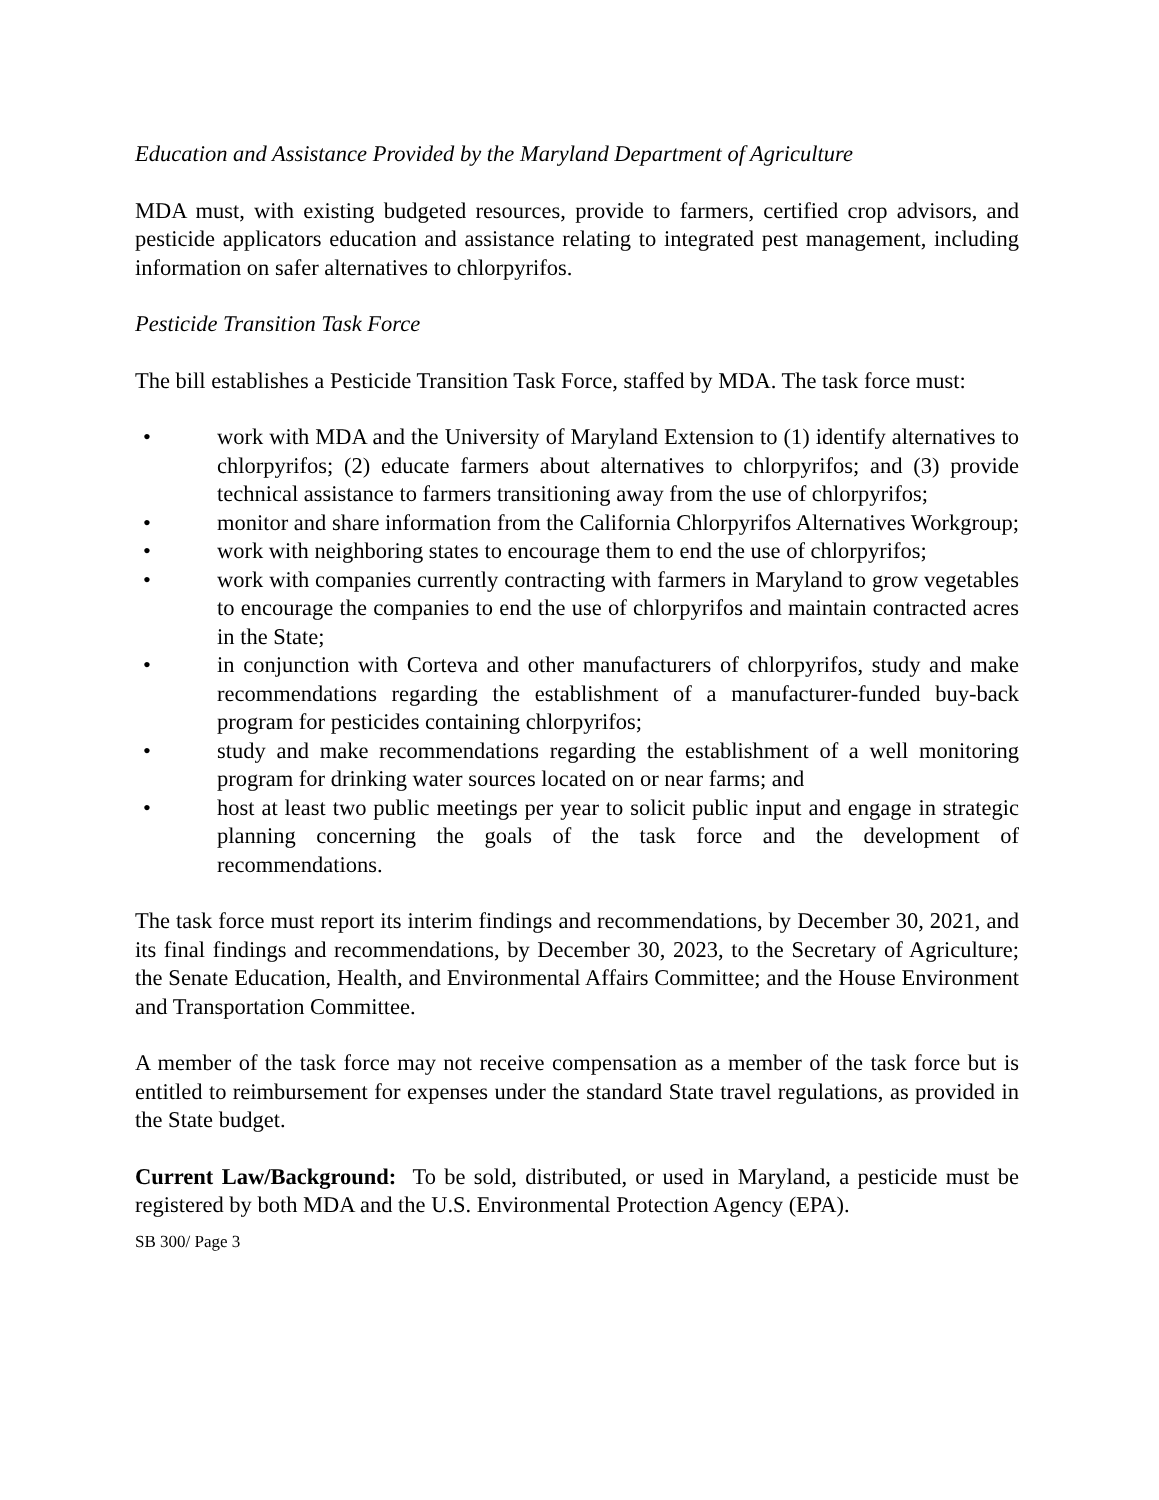Education and Assistance Provided by the Maryland Department of Agriculture
MDA must, with existing budgeted resources, provide to farmers, certified crop advisors, and pesticide applicators education and assistance relating to integrated pest management, including information on safer alternatives to chlorpyrifos.
Pesticide Transition Task Force
The bill establishes a Pesticide Transition Task Force, staffed by MDA. The task force must:
• work with MDA and the University of Maryland Extension to (1) identify alternatives to chlorpyrifos; (2) educate farmers about alternatives to chlorpyrifos; and (3) provide technical assistance to farmers transitioning away from the use of chlorpyrifos;
• monitor and share information from the California Chlorpyrifos Alternatives Workgroup;
• work with neighboring states to encourage them to end the use of chlorpyrifos;
• work with companies currently contracting with farmers in Maryland to grow vegetables to encourage the companies to end the use of chlorpyrifos and maintain contracted acres in the State;
• in conjunction with Corteva and other manufacturers of chlorpyrifos, study and make recommendations regarding the establishment of a manufacturer-funded buy-back program for pesticides containing chlorpyrifos;
• study and make recommendations regarding the establishment of a well monitoring program for drinking water sources located on or near farms; and
• host at least two public meetings per year to solicit public input and engage in strategic planning concerning the goals of the task force and the development of recommendations.
The task force must report its interim findings and recommendations, by December 30, 2021, and its final findings and recommendations, by December 30, 2023, to the Secretary of Agriculture; the Senate Education, Health, and Environmental Affairs Committee; and the House Environment and Transportation Committee.
A member of the task force may not receive compensation as a member of the task force but is entitled to reimbursement for expenses under the standard State travel regulations, as provided in the State budget.
Current Law/Background: To be sold, distributed, or used in Maryland, a pesticide must be registered by both MDA and the U.S. Environmental Protection Agency (EPA).
SB 300/ Page 3